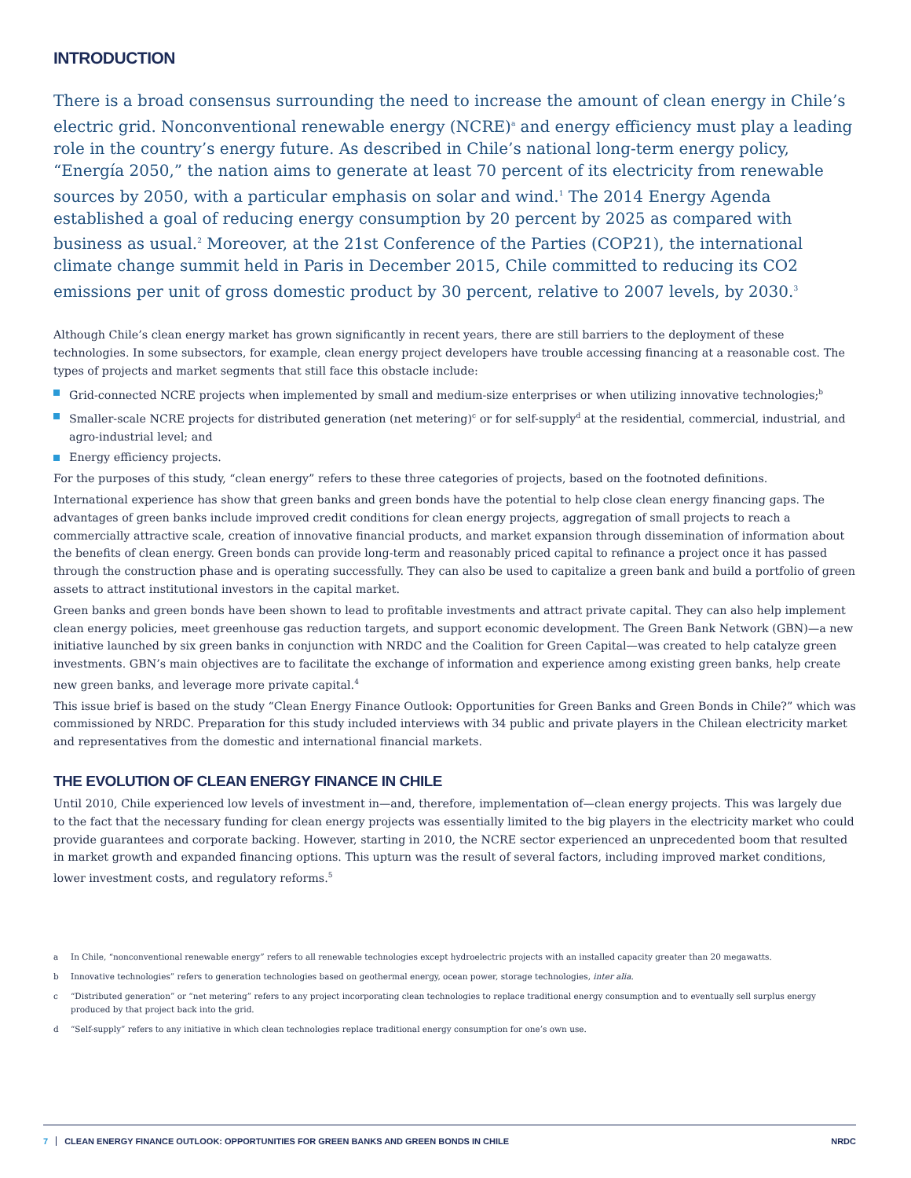INTRODUCTION
There is a broad consensus surrounding the need to increase the amount of clean energy in Chile’s electric grid. Nonconventional renewable energy (NCRE)<sup>a</sup> and energy efficiency must play a leading role in the country’s energy future. As described in Chile’s national long-term energy policy, “Energía 2050,” the nation aims to generate at least 70 percent of its electricity from renewable sources by 2050, with a particular emphasis on solar and wind.<sup>1</sup> The 2014 Energy Agenda established a goal of reducing energy consumption by 20 percent by 2025 as compared with business as usual.<sup>2</sup> Moreover, at the 21st Conference of the Parties (COP21), the international climate change summit held in Paris in December 2015, Chile committed to reducing its CO2 emissions per unit of gross domestic product by 30 percent, relative to 2007 levels, by 2030.<sup>3</sup>
Although Chile’s clean energy market has grown significantly in recent years, there are still barriers to the deployment of these technologies. In some subsectors, for example, clean energy project developers have trouble accessing financing at a reasonable cost. The types of projects and market segments that still face this obstacle include:
Grid-connected NCRE projects when implemented by small and medium-size enterprises or when utilizing innovative technologies;<sup>b</sup>
Smaller-scale NCRE projects for distributed generation (net metering)<sup>c</sup> or for self-supply<sup>d</sup> at the residential, commercial, industrial, and agro-industrial level; and
Energy efficiency projects.
For the purposes of this study, “clean energy” refers to these three categories of projects, based on the footnoted definitions.
International experience has show that green banks and green bonds have the potential to help close clean energy financing gaps. The advantages of green banks include improved credit conditions for clean energy projects, aggregation of small projects to reach a commercially attractive scale, creation of innovative financial products, and market expansion through dissemination of information about the benefits of clean energy. Green bonds can provide long-term and reasonably priced capital to refinance a project once it has passed through the construction phase and is operating successfully. They can also be used to capitalize a green bank and build a portfolio of green assets to attract institutional investors in the capital market.
Green banks and green bonds have been shown to lead to profitable investments and attract private capital. They can also help implement clean energy policies, meet greenhouse gas reduction targets, and support economic development. The Green Bank Network (GBN)—a new initiative launched by six green banks in conjunction with NRDC and the Coalition for Green Capital—was created to help catalyze green investments. GBN’s main objectives are to facilitate the exchange of information and experience among existing green banks, help create new green banks, and leverage more private capital.<sup>4</sup>
This issue brief is based on the study “Clean Energy Finance Outlook: Opportunities for Green Banks and Green Bonds in Chile?” which was commissioned by NRDC. Preparation for this study included interviews with 34 public and private players in the Chilean electricity market and representatives from the domestic and international financial markets.
THE EVOLUTION OF CLEAN ENERGY FINANCE IN CHILE
Until 2010, Chile experienced low levels of investment in—and, therefore, implementation of—clean energy projects. This was largely due to the fact that the necessary funding for clean energy projects was essentially limited to the big players in the electricity market who could provide guarantees and corporate backing. However, starting in 2010, the NCRE sector experienced an unprecedented boom that resulted in market growth and expanded financing options. This upturn was the result of several factors, including improved market conditions, lower investment costs, and regulatory reforms.<sup>5</sup>
a In Chile, “nonconventional renewable energy” refers to all renewable technologies except hydroelectric projects with an installed capacity greater than 20 megawatts.
b Innovative technologies” refers to generation technologies based on geothermal energy, ocean power, storage technologies, inter alia.
c “Distributed generation” or “net metering” refers to any project incorporating clean technologies to replace traditional energy consumption and to eventually sell surplus energy produced by that project back into the grid.
d “Self-supply” refers to any initiative in which clean technologies replace traditional energy consumption for one’s own use.
7 CLEAN ENERGY FINANCE OUTLOOK: OPPORTUNITIES FOR GREEN BANKS AND GREEN BONDS IN CHILE NRDC